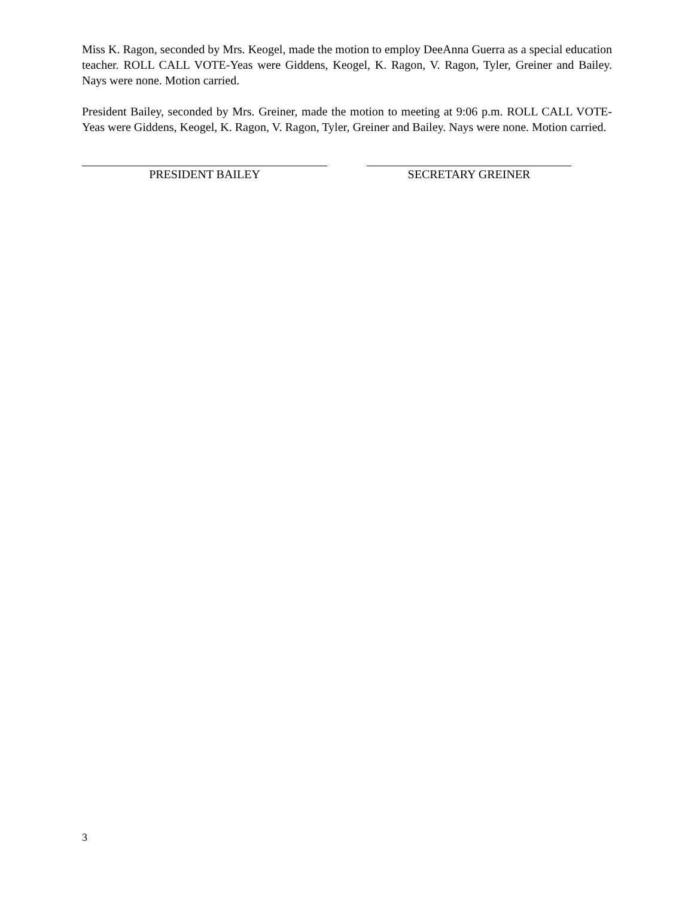Miss K. Ragon, seconded by Mrs. Keogel, made the motion to employ DeeAnna Guerra as a special education teacher. ROLL CALL VOTE-Yeas were Giddens, Keogel, K. Ragon, V. Ragon, Tyler, Greiner and Bailey. Nays were none. Motion carried.
President Bailey, seconded by Mrs. Greiner, made the motion to meeting at 9:06 p.m. ROLL CALL VOTE-Yeas were Giddens, Keogel, K. Ragon, V. Ragon, Tyler, Greiner and Bailey. Nays were none. Motion carried.
PRESIDENT BAILEY SECRETARY GREINER
3